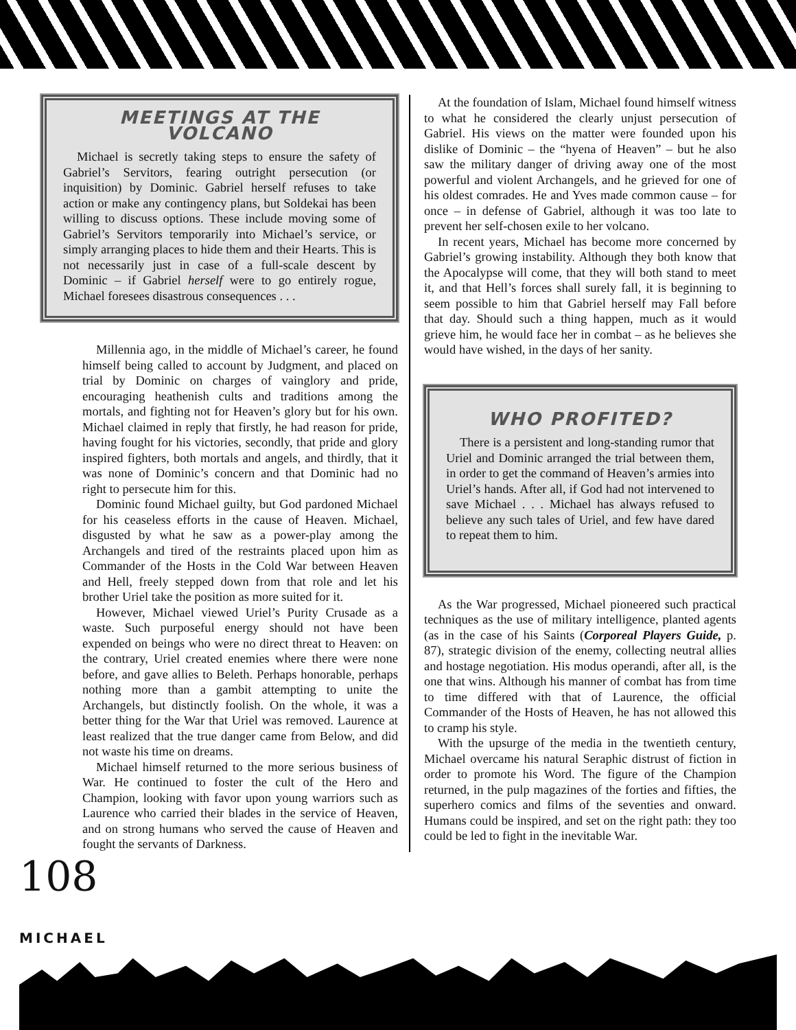MEETINGS AT THE VOLCANO
Michael is secretly taking steps to ensure the safety of Gabriel’s Servitors, fearing outright persecution (or inquisition) by Dominic. Gabriel herself refuses to take action or make any contingency plans, but Soldekai has been willing to discuss options. These include moving some of Gabriel’s Servitors temporarily into Michael’s service, or simply arranging places to hide them and their Hearts. This is not necessarily just in case of a full-scale descent by Dominic – if Gabriel herself were to go entirely rogue, Michael foresees disastrous consequences . . .
Millennia ago, in the middle of Michael’s career, he found himself being called to account by Judgment, and placed on trial by Dominic on charges of vainglory and pride, encouraging heathenish cults and traditions among the mortals, and fighting not for Heaven’s glory but for his own. Michael claimed in reply that firstly, he had reason for pride, having fought for his victories, secondly, that pride and glory inspired fighters, both mortals and angels, and thirdly, that it was none of Dominic’s concern and that Dominic had no right to persecute him for this.
Dominic found Michael guilty, but God pardoned Michael for his ceaseless efforts in the cause of Heaven. Michael, disgusted by what he saw as a power-play among the Archangels and tired of the restraints placed upon him as Commander of the Hosts in the Cold War between Heaven and Hell, freely stepped down from that role and let his brother Uriel take the position as more suited for it.
However, Michael viewed Uriel’s Purity Crusade as a waste. Such purposeful energy should not have been expended on beings who were no direct threat to Heaven: on the contrary, Uriel created enemies where there were none before, and gave allies to Beleth. Perhaps honorable, perhaps nothing more than a gambit attempting to unite the Archangels, but distinctly foolish. On the whole, it was a better thing for the War that Uriel was removed. Laurence at least realized that the true danger came from Below, and did not waste his time on dreams.
Michael himself returned to the more serious business of War. He continued to foster the cult of the Hero and Champion, looking with favor upon young warriors such as Laurence who carried their blades in the service of Heaven, and on strong humans who served the cause of Heaven and fought the servants of Darkness.
At the foundation of Islam, Michael found himself witness to what he considered the clearly unjust persecution of Gabriel. His views on the matter were founded upon his dislike of Dominic – the “hyena of Heaven” – but he also saw the military danger of driving away one of the most powerful and violent Archangels, and he grieved for one of his oldest comrades. He and Yves made common cause – for once – in defense of Gabriel, although it was too late to prevent her self-chosen exile to her volcano.
In recent years, Michael has become more concerned by Gabriel’s growing instability. Although they both know that the Apocalypse will come, that they will both stand to meet it, and that Hell’s forces shall surely fall, it is beginning to seem possible to him that Gabriel herself may Fall before that day. Should such a thing happen, much as it would grieve him, he would face her in combat – as he believes she would have wished, in the days of her sanity.
WHO PROFITED?
There is a persistent and long-standing rumor that Uriel and Dominic arranged the trial between them, in order to get the command of Heaven’s armies into Uriel’s hands. After all, if God had not intervened to save Michael . . . Michael has always refused to believe any such tales of Uriel, and few have dared to repeat them to him.
As the War progressed, Michael pioneered such practical techniques as the use of military intelligence, planted agents (as in the case of his Saints (Corporeal Players Guide, p. 87), strategic division of the enemy, collecting neutral allies and hostage negotiation. His modus operandi, after all, is the one that wins. Although his manner of combat has from time to time differed with that of Laurence, the official Commander of the Hosts of Heaven, he has not allowed this to cramp his style.
With the upsurge of the media in the twentieth century, Michael overcame his natural Seraphic distrust of fiction in order to promote his Word. The figure of the Champion returned, in the pulp magazines of the forties and fifties, the superhero comics and films of the seventies and onward. Humans could be inspired, and set on the right path: they too could be led to fight in the inevitable War.
108
MICHAEL